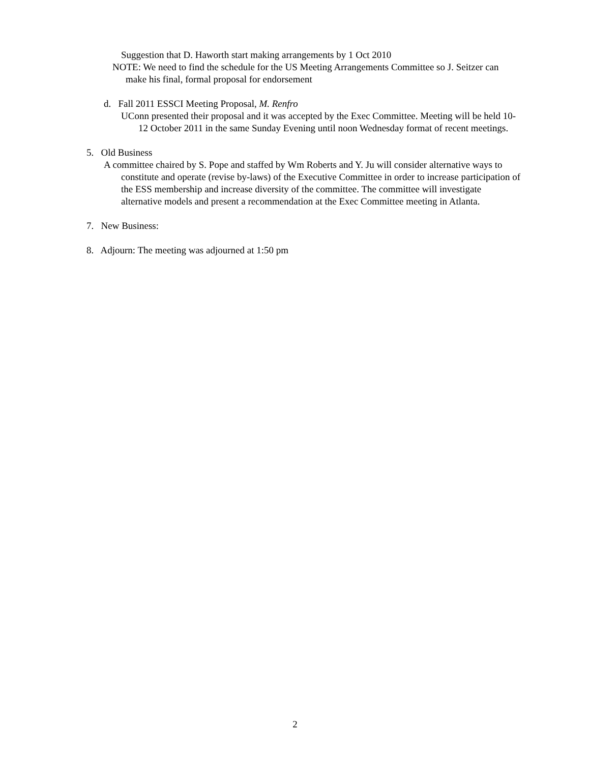Suggestion that D. Haworth start making arrangements by 1 Oct 2010
NOTE: We need to find the schedule for the US Meeting Arrangements Committee so J. Seitzer can make his final, formal proposal for endorsement
d. Fall 2011 ESSCI Meeting Proposal, M. Renfro
UConn presented their proposal and it was accepted by the Exec Committee. Meeting will be held 10-12 October 2011 in the same Sunday Evening until noon Wednesday format of recent meetings.
5. Old Business
A committee chaired by S. Pope and staffed by Wm Roberts and Y. Ju will consider alternative ways to constitute and operate (revise by-laws) of the Executive Committee in order to increase participation of the ESS membership and increase diversity of the committee. The committee will investigate alternative models and present a recommendation at the Exec Committee meeting in Atlanta.
7. New Business:
8. Adjourn: The meeting was adjourned at 1:50 pm
2